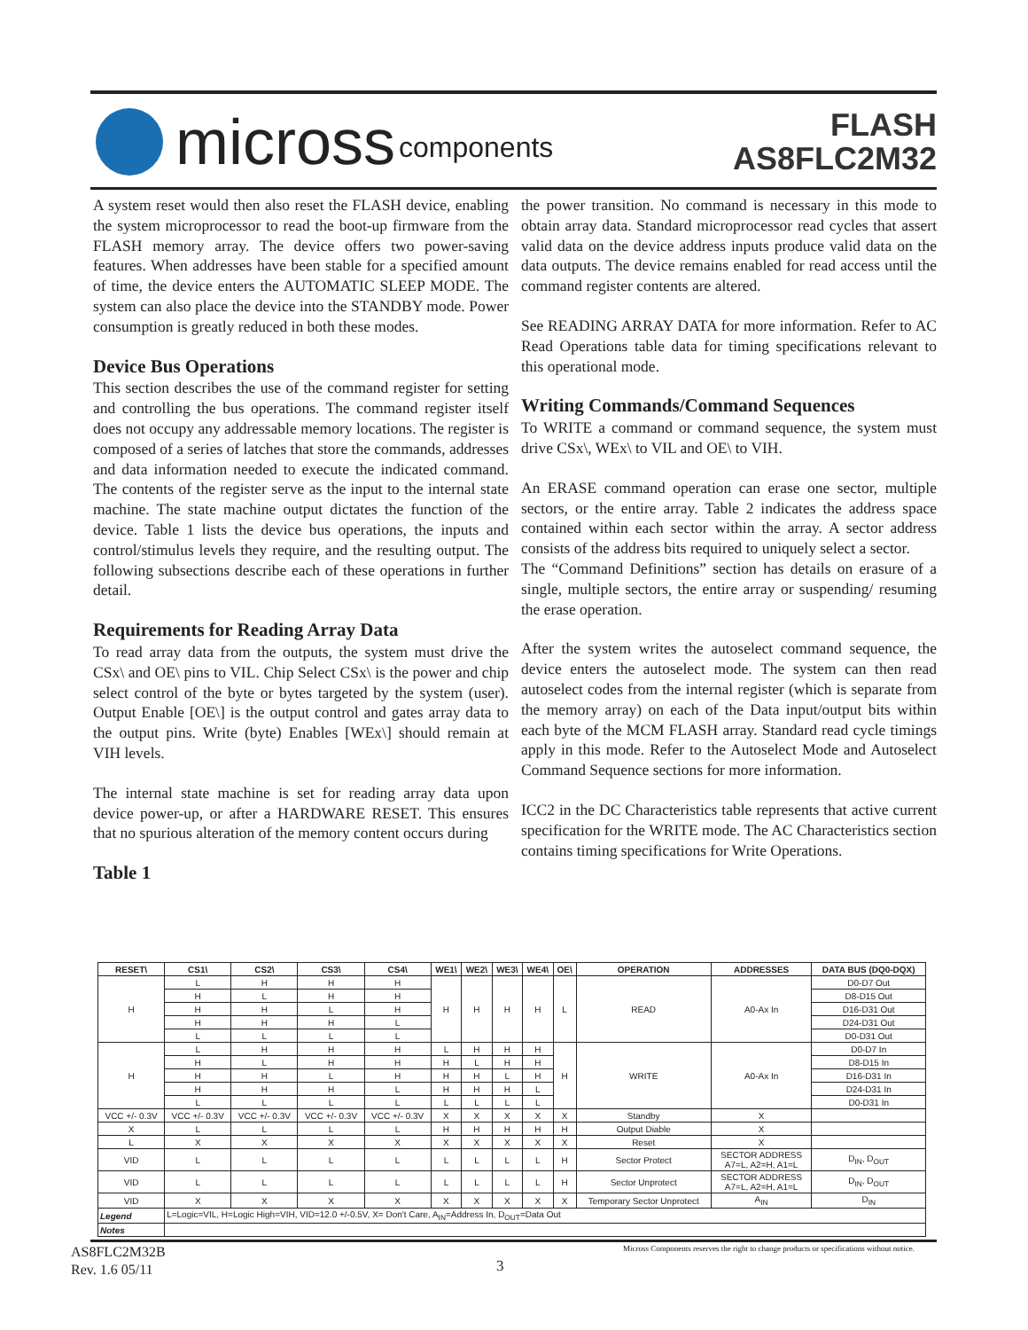micross components
FLASH
AS8FLC2M32
A system reset would then also reset the FLASH device, enabling the system microprocessor to read the boot-up firmware from the FLASH memory array. The device offers two power-saving features. When addresses have been stable for a specified amount of time, the device enters the AUTOMATIC SLEEP MODE. The system can also place the device into the STANDBY mode. Power consumption is greatly reduced in both these modes.
Device Bus Operations
This section describes the use of the command register for setting and controlling the bus operations. The command register itself does not occupy any addressable memory locations. The register is composed of a series of latches that store the commands, addresses and data information needed to execute the indicated command. The contents of the register serve as the input to the internal state machine. The state machine output dictates the function of the device. Table 1 lists the device bus operations, the inputs and control/stimulus levels they require, and the resulting output. The following subsections describe each of these operations in further detail.
Requirements for Reading Array Data
To read array data from the outputs, the system must drive the CSx\ and OE\ pins to VIL. Chip Select CSx\ is the power and chip select control of the byte or bytes targeted by the system (user). Output Enable [OE\] is the output control and gates array data to the output pins. Write (byte) Enables [WEx\] should remain at VIH levels.
The internal state machine is set for reading array data upon device power-up, or after a HARDWARE RESET. This ensures that no spurious alteration of the memory content occurs during
Table 1
the power transition. No command is necessary in this mode to obtain array data. Standard microprocessor read cycles that assert valid data on the device address inputs produce valid data on the data outputs. The device remains enabled for read access until the command register contents are altered.
See READING ARRAY DATA for more information. Refer to AC Read Operations table data for timing specifications relevant to this operational mode.
Writing Commands/Command Sequences
To WRITE a command or command sequence, the system must drive CSx\, WEx\ to VIL and OE\ to VIH.
An ERASE command operation can erase one sector, multiple sectors, or the entire array. Table 2 indicates the address space contained within each sector within the array. A sector address consists of the address bits required to uniquely select a sector.
The “Command Definitions” section has details on erasure of a single, multiple sectors, the entire array or suspending/ resuming the erase operation.
After the system writes the autoselect command sequence, the device enters the autoselect mode. The system can then read autoselect codes from the internal register (which is separate from the memory array) on each of the Data input/output bits within each byte of the MCM FLASH array. Standard read cycle timings apply in this mode. Refer to the Autoselect Mode and Autoselect Command Sequence sections for more information.
ICC2 in the DC Characteristics table represents that active current specification for the WRITE mode. The AC Characteristics section contains timing specifications for Write Operations.
| RESET\ | CS1\ | CS2\ | CS3\ | CS4\ | WE1\ | WE2\ | WE3\ | WE4\ | OE\ | OPERATION | ADDRESSES | DATA BUS (DQ0-DQX) |
| --- | --- | --- | --- | --- | --- | --- | --- | --- | --- | --- | --- | --- |
| H | L | H | H | H | H | H | H | H | L | READ | A0-Ax In | D0-D7 Out |
| | H | L | H | H | | | | | | | | D8-D15 Out |
| | H | H | L | H | | | | | | | | D16-D31 Out |
| | H | H | H | L | | | | | | | | D24-D31 Out |
| | L | L | L | L | | | | | | | | D0-D31 Out |
| H | L | H | H | H | L | H | H | H | H | WRITE | A0-Ax In | D0-D7 In |
| | H | L | H | H | H | L | H | H | | | | D8-D15 In |
| | H | H | L | H | H | H | L | H | | | | D16-D31 In |
| | H | H | H | L | H | H | H | L | | | | D24-D31 In |
| | L | L | L | L | L | L | L | L | | | | D0-D31 In |
| VCC +/- 0.3V | VCC +/- 0.3V | VCC +/- 0.3V | VCC +/- 0.3V | VCC +/- 0.3V | X | X | X | X | X | Standby | X | |
| X | L | L | L | L | H | H | H | H | H | Output Diable | X | |
| L | X | X | X | X | X | X | X | X | X | Reset | X | |
| VID | L | L | L | L | L | L | L | L | H | Sector Protect | SECTOR ADDRESS A7=L, A2=H, A1=L | D<sub>IN</sub>, D<sub>OUT</sub> |
| VID | L | L | L | L | L | L | L | L | H | Sector Unprotect | SECTOR ADDRESS A7=L, A2=H, A1=L | D<sub>IN</sub>, D<sub>OUT</sub> |
| VID | X | X | X | X | X | X | X | X | X | Temporary Sector Unprotect | A<sub>IN</sub> | D<sub>IN</sub> |
| Legend | L=Logic=VIL, H=Logic High=VIH, VID=12.0 +/-0.5V, X= Don't Care, A<sub>IN</sub>=Address In, D<sub>OUT</sub>=Data Out | | | | | | | | | | | |
| Notes | | | | | | | | | | | | |
AS8FLC2M32B
Rev. 1.6 05/11
3
Micross Components reserves the right to change products or specifications without notice.